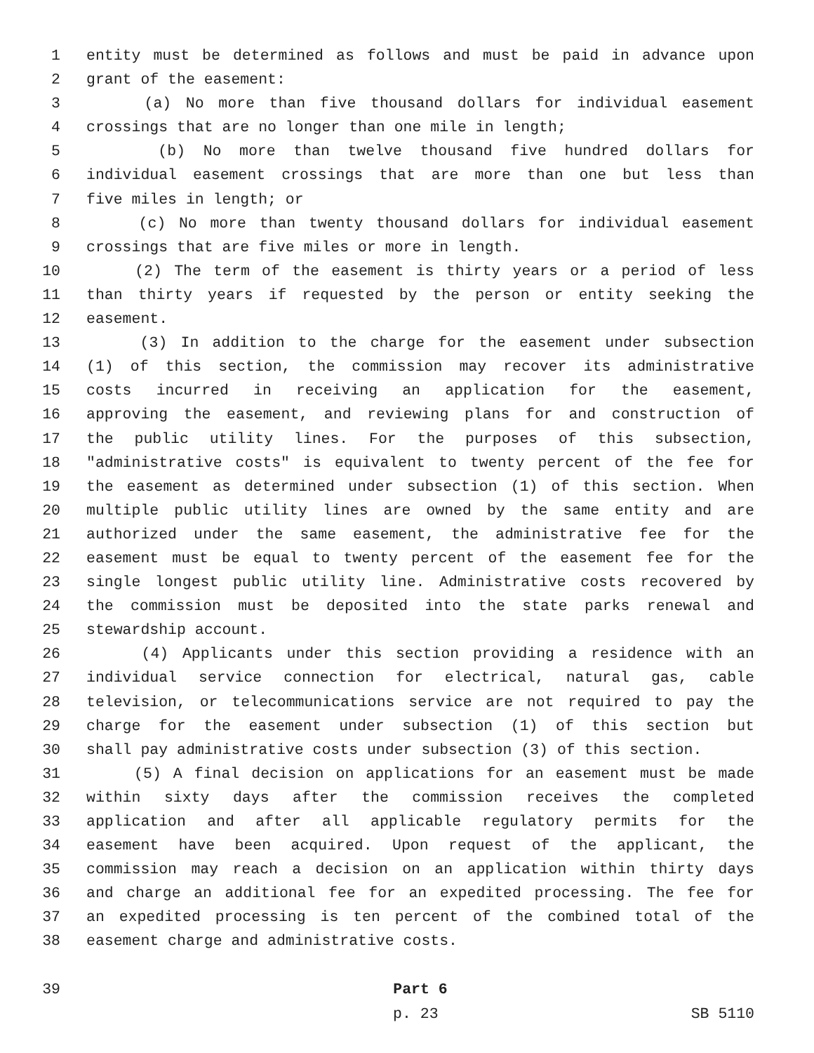1 entity must be determined as follows and must be paid in advance upon
2 grant of the easement:
3 (a) No more than five thousand dollars for individual easement
4 crossings that are no longer than one mile in length;
5 (b) No more than twelve thousand five hundred dollars for
6 individual easement crossings that are more than one but less than
7 five miles in length; or
8 (c) No more than twenty thousand dollars for individual easement
9 crossings that are five miles or more in length.
10 (2) The term of the easement is thirty years or a period of less
11 than thirty years if requested by the person or entity seeking the
12 easement.
13 (3) In addition to the charge for the easement under subsection
14 (1) of this section, the commission may recover its administrative
15 costs incurred in receiving an application for the easement,
16 approving the easement, and reviewing plans for and construction of
17 the public utility lines. For the purposes of this subsection,
18 "administrative costs" is equivalent to twenty percent of the fee for
19 the easement as determined under subsection (1) of this section. When
20 multiple public utility lines are owned by the same entity and are
21 authorized under the same easement, the administrative fee for the
22 easement must be equal to twenty percent of the easement fee for the
23 single longest public utility line. Administrative costs recovered by
24 the commission must be deposited into the state parks renewal and
25 stewardship account.
26 (4) Applicants under this section providing a residence with an
27 individual service connection for electrical, natural gas, cable
28 television, or telecommunications service are not required to pay the
29 charge for the easement under subsection (1) of this section but
30 shall pay administrative costs under subsection (3) of this section.
31 (5) A final decision on applications for an easement must be made
32 within sixty days after the commission receives the completed
33 application and after all applicable regulatory permits for the
34 easement have been acquired. Upon request of the applicant, the
35 commission may reach a decision on an application within thirty days
36 and charge an additional fee for an expedited processing. The fee for
37 an expedited processing is ten percent of the combined total of the
38 easement charge and administrative costs.
39 Part 6
p. 23 SB 5110